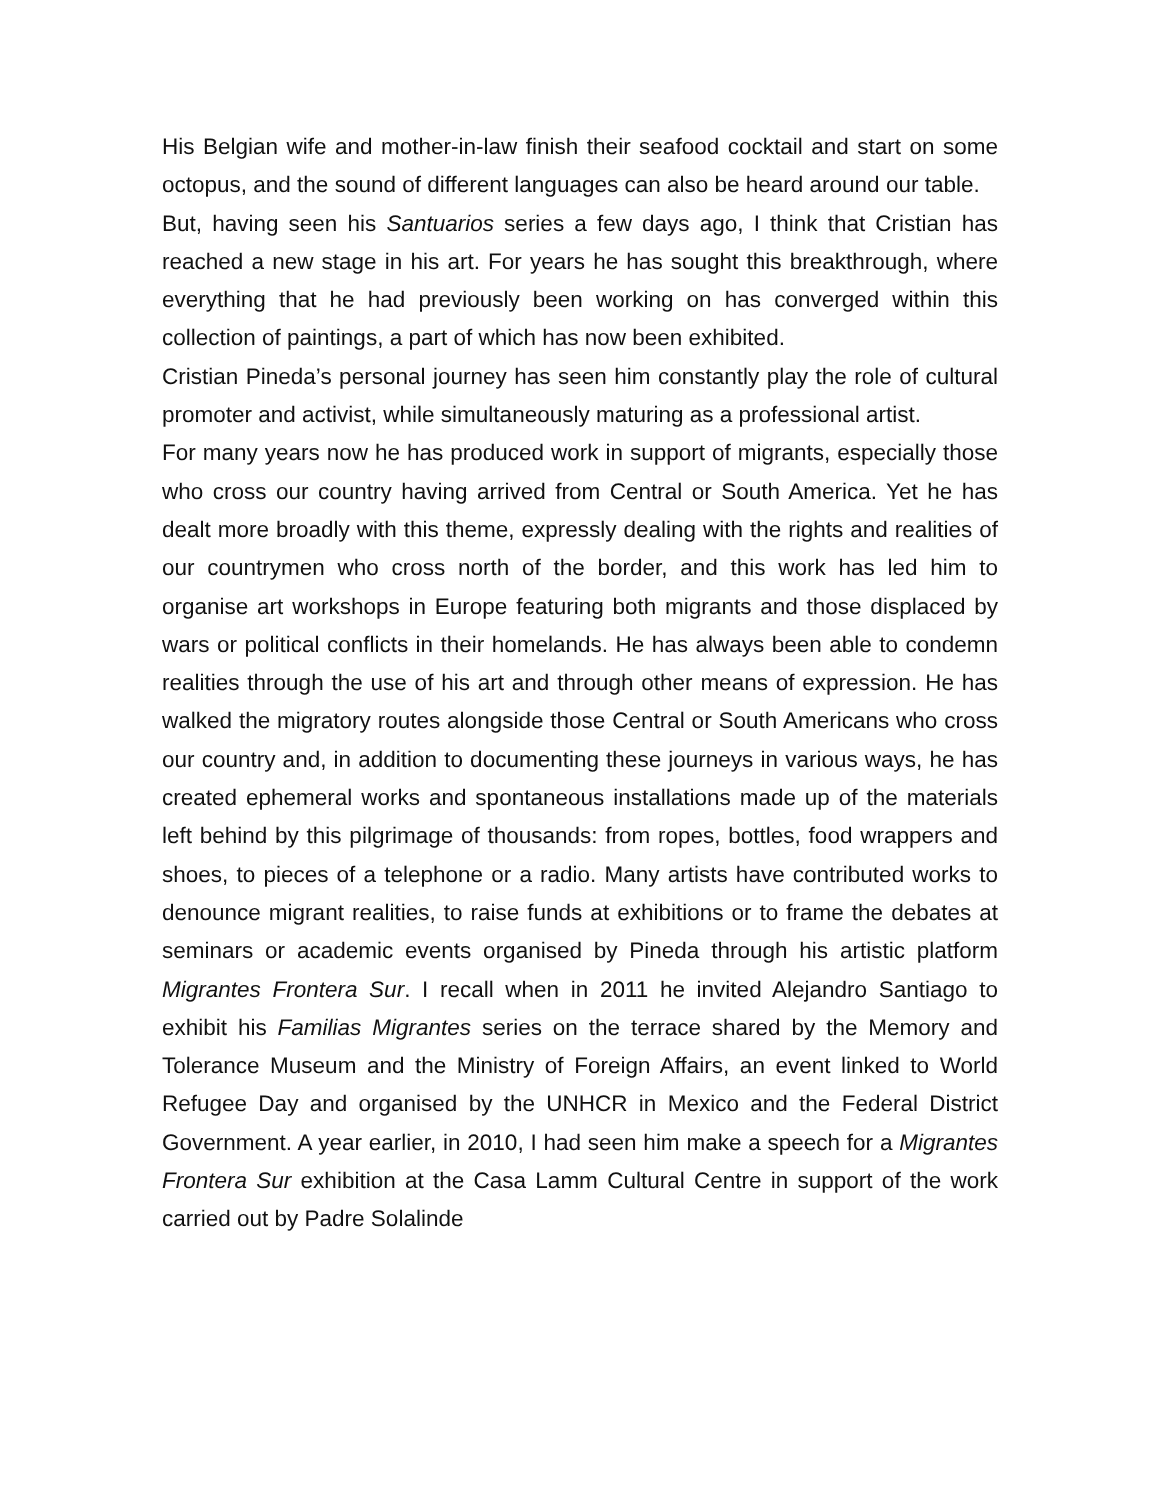His Belgian wife and mother-in-law finish their seafood cocktail and start on some octopus, and the sound of different languages can also be heard around our table.
But, having seen his Santuarios series a few days ago, I think that Cristian has reached a new stage in his art. For years he has sought this breakthrough, where everything that he had previously been working on has converged within this collection of paintings, a part of which has now been exhibited.
Cristian Pineda’s personal journey has seen him constantly play the role of cultural promoter and activist, while simultaneously maturing as a professional artist.
For many years now he has produced work in support of migrants, especially those who cross our country having arrived from Central or South America. Yet he has dealt more broadly with this theme, expressly dealing with the rights and realities of our countrymen who cross north of the border, and this work has led him to organise art workshops in Europe featuring both migrants and those displaced by wars or political conflicts in their homelands. He has always been able to condemn realities through the use of his art and through other means of expression. He has walked the migratory routes alongside those Central or South Americans who cross our country and, in addition to documenting these journeys in various ways, he has created ephemeral works and spontaneous installations made up of the materials left behind by this pilgrimage of thousands: from ropes, bottles, food wrappers and shoes, to pieces of a telephone or a radio. Many artists have contributed works to denounce migrant realities, to raise funds at exhibitions or to frame the debates at seminars or academic events organised by Pineda through his artistic platform Migrantes Frontera Sur. I recall when in 2011 he invited Alejandro Santiago to exhibit his Familias Migrantes series on the terrace shared by the Memory and Tolerance Museum and the Ministry of Foreign Affairs, an event linked to World Refugee Day and organised by the UNHCR in Mexico and the Federal District Government. A year earlier, in 2010, I had seen him make a speech for a Migrantes Frontera Sur exhibition at the Casa Lamm Cultural Centre in support of the work carried out by Padre Solalinde